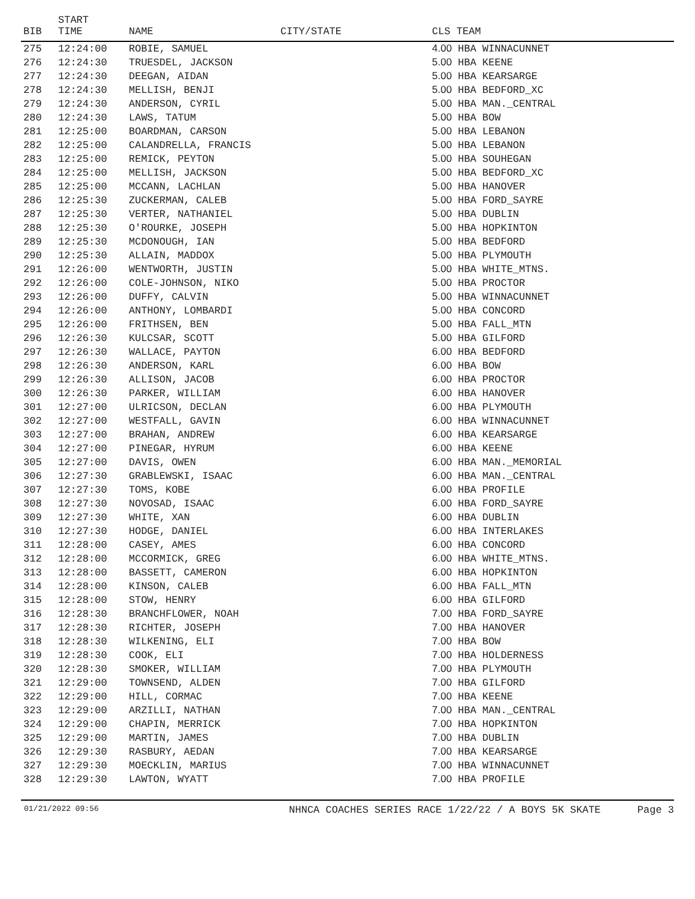| BIB | START TIME | NAME | CITY/STATE | CLS TEAM |
| --- | --- | --- | --- | --- |
| 275 | 12:24:00 | ROBIE, SAMUEL | | 4.00 HBA WINNACUNNET |
| 276 | 12:24:30 | TRUESDEL, JACKSON | | 5.00 HBA KEENE |
| 277 | 12:24:30 | DEEGAN, AIDAN | | 5.00 HBA KEARSARGE |
| 278 | 12:24:30 | MELLISH, BENJI | | 5.00 HBA BEDFORD_XC |
| 279 | 12:24:30 | ANDERSON, CYRIL | | 5.00 HBA MAN._CENTRAL |
| 280 | 12:24:30 | LAWS, TATUM | | 5.00 HBA BOW |
| 281 | 12:25:00 | BOARDMAN, CARSON | | 5.00 HBA LEBANON |
| 282 | 12:25:00 | CALANDRELLA, FRANCIS | | 5.00 HBA LEBANON |
| 283 | 12:25:00 | REMICK, PEYTON | | 5.00 HBA SOUHEGAN |
| 284 | 12:25:00 | MELLISH, JACKSON | | 5.00 HBA BEDFORD_XC |
| 285 | 12:25:00 | MCCANN, LACHLAN | | 5.00 HBA HANOVER |
| 286 | 12:25:30 | ZUCKERMAN, CALEB | | 5.00 HBA FORD_SAYRE |
| 287 | 12:25:30 | VERTER, NATHANIEL | | 5.00 HBA DUBLIN |
| 288 | 12:25:30 | O'ROURKE, JOSEPH | | 5.00 HBA HOPKINTON |
| 289 | 12:25:30 | MCDONOUGH, IAN | | 5.00 HBA BEDFORD |
| 290 | 12:25:30 | ALLAIN, MADDOX | | 5.00 HBA PLYMOUTH |
| 291 | 12:26:00 | WENTWORTH, JUSTIN | | 5.00 HBA WHITE_MTNS. |
| 292 | 12:26:00 | COLE-JOHNSON, NIKO | | 5.00 HBA PROCTOR |
| 293 | 12:26:00 | DUFFY, CALVIN | | 5.00 HBA WINNACUNNET |
| 294 | 12:26:00 | ANTHONY, LOMBARDI | | 5.00 HBA CONCORD |
| 295 | 12:26:00 | FRITHSEN, BEN | | 5.00 HBA FALL_MTN |
| 296 | 12:26:30 | KULCSAR, SCOTT | | 5.00 HBA GILFORD |
| 297 | 12:26:30 | WALLACE, PAYTON | | 6.00 HBA BEDFORD |
| 298 | 12:26:30 | ANDERSON, KARL | | 6.00 HBA BOW |
| 299 | 12:26:30 | ALLISON, JACOB | | 6.00 HBA PROCTOR |
| 300 | 12:26:30 | PARKER, WILLIAM | | 6.00 HBA HANOVER |
| 301 | 12:27:00 | ULRICSON, DECLAN | | 6.00 HBA PLYMOUTH |
| 302 | 12:27:00 | WESTFALL, GAVIN | | 6.00 HBA WINNACUNNET |
| 303 | 12:27:00 | BRAHAN, ANDREW | | 6.00 HBA KEARSARGE |
| 304 | 12:27:00 | PINEGAR, HYRUM | | 6.00 HBA KEENE |
| 305 | 12:27:00 | DAVIS, OWEN | | 6.00 HBA MAN._MEMORIAL |
| 306 | 12:27:30 | GRABLEWSKI, ISAAC | | 6.00 HBA MAN._CENTRAL |
| 307 | 12:27:30 | TOMS, KOBE | | 6.00 HBA PROFILE |
| 308 | 12:27:30 | NOVOSAD, ISAAC | | 6.00 HBA FORD_SAYRE |
| 309 | 12:27:30 | WHITE, XAN | | 6.00 HBA DUBLIN |
| 310 | 12:27:30 | HODGE, DANIEL | | 6.00 HBA INTERLAKES |
| 311 | 12:28:00 | CASEY, AMES | | 6.00 HBA CONCORD |
| 312 | 12:28:00 | MCCORMICK, GREG | | 6.00 HBA WHITE_MTNS. |
| 313 | 12:28:00 | BASSETT, CAMERON | | 6.00 HBA HOPKINTON |
| 314 | 12:28:00 | KINSON, CALEB | | 6.00 HBA FALL_MTN |
| 315 | 12:28:00 | STOW, HENRY | | 6.00 HBA GILFORD |
| 316 | 12:28:30 | BRANCHFLOWER, NOAH | | 7.00 HBA FORD_SAYRE |
| 317 | 12:28:30 | RICHTER, JOSEPH | | 7.00 HBA HANOVER |
| 318 | 12:28:30 | WILKENING, ELI | | 7.00 HBA BOW |
| 319 | 12:28:30 | COOK, ELI | | 7.00 HBA HOLDERNESS |
| 320 | 12:28:30 | SMOKER, WILLIAM | | 7.00 HBA PLYMOUTH |
| 321 | 12:29:00 | TOWNSEND, ALDEN | | 7.00 HBA GILFORD |
| 322 | 12:29:00 | HILL, CORMAC | | 7.00 HBA KEENE |
| 323 | 12:29:00 | ARZILLI, NATHAN | | 7.00 HBA MAN._CENTRAL |
| 324 | 12:29:00 | CHAPIN, MERRICK | | 7.00 HBA HOPKINTON |
| 325 | 12:29:00 | MARTIN, JAMES | | 7.00 HBA DUBLIN |
| 326 | 12:29:30 | RASBURY, AEDAN | | 7.00 HBA KEARSARGE |
| 327 | 12:29:30 | MOECKLIN, MARIUS | | 7.00 HBA WINNACUNNET |
| 328 | 12:29:30 | LAWTON, WYATT | | 7.00 HBA PROFILE |
01/21/2022 09:56 NHNCA COACHES SERIES RACE 1/22/22 / A BOYS 5K SKATE Page 3